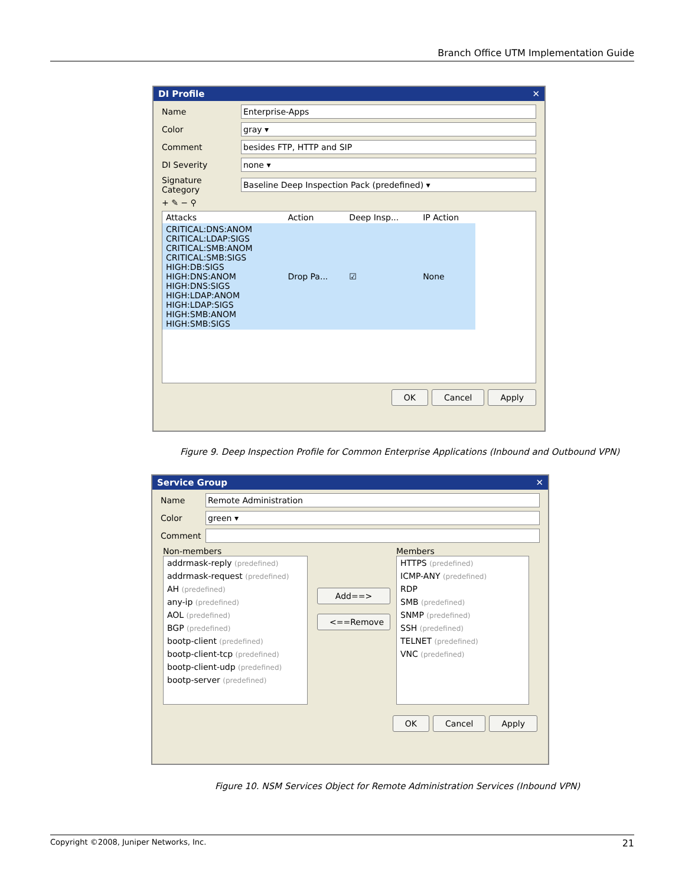Branch Office UTM Implementation Guide
DI Profile ✕
Name Enterprise-Apps
Color gray ▾
Comment besides FTP, HTTP and SIP
DI Severity none ▾
Signature Category Baseline Deep Inspection Pack (predefined) ▾
+ ✎ − ⚲
| Attacks | Action | Deep Insp... | IP Action |
| --- | --- | --- | --- |
| CRITICAL:DNS:ANOM CRITICAL:LDAP:SIGS CRITICAL:SMB:ANOM CRITICAL:SMB:SIGS HIGH:DB:SIGS HIGH:DNS:ANOM HIGH:DNS:SIGS HIGH:LDAP:ANOM HIGH:LDAP:SIGS HIGH:SMB:ANOM HIGH:SMB:SIGS | Drop Pa... | ☑ | None |
OK Cancel Apply
Figure 9. Deep Inspection Profile for Common Enterprise Applications (Inbound and Outbound VPN)
Service Group ✕
Name Remote Administration
Color green ▾
Comment
Non-members
addrmask-reply (predefined)
addrmask-request (predefined)
AH (predefined)
any-ip (predefined)
AOL (predefined)
BGP (predefined)
bootp-client (predefined)
bootp-client-tcp (predefined)
bootp-client-udp (predefined)
bootp-server (predefined)
Add==>
<==Remove
Members
HTTPS (predefined)
ICMP-ANY (predefined)
RDP
SMB (predefined)
SNMP (predefined)
SSH (predefined)
TELNET (predefined)
VNC (predefined)
OK Cancel Apply
Figure 10. NSM Services Object for Remote Administration Services (Inbound VPN)
Copyright ©2008, Juniper Networks, Inc. 21